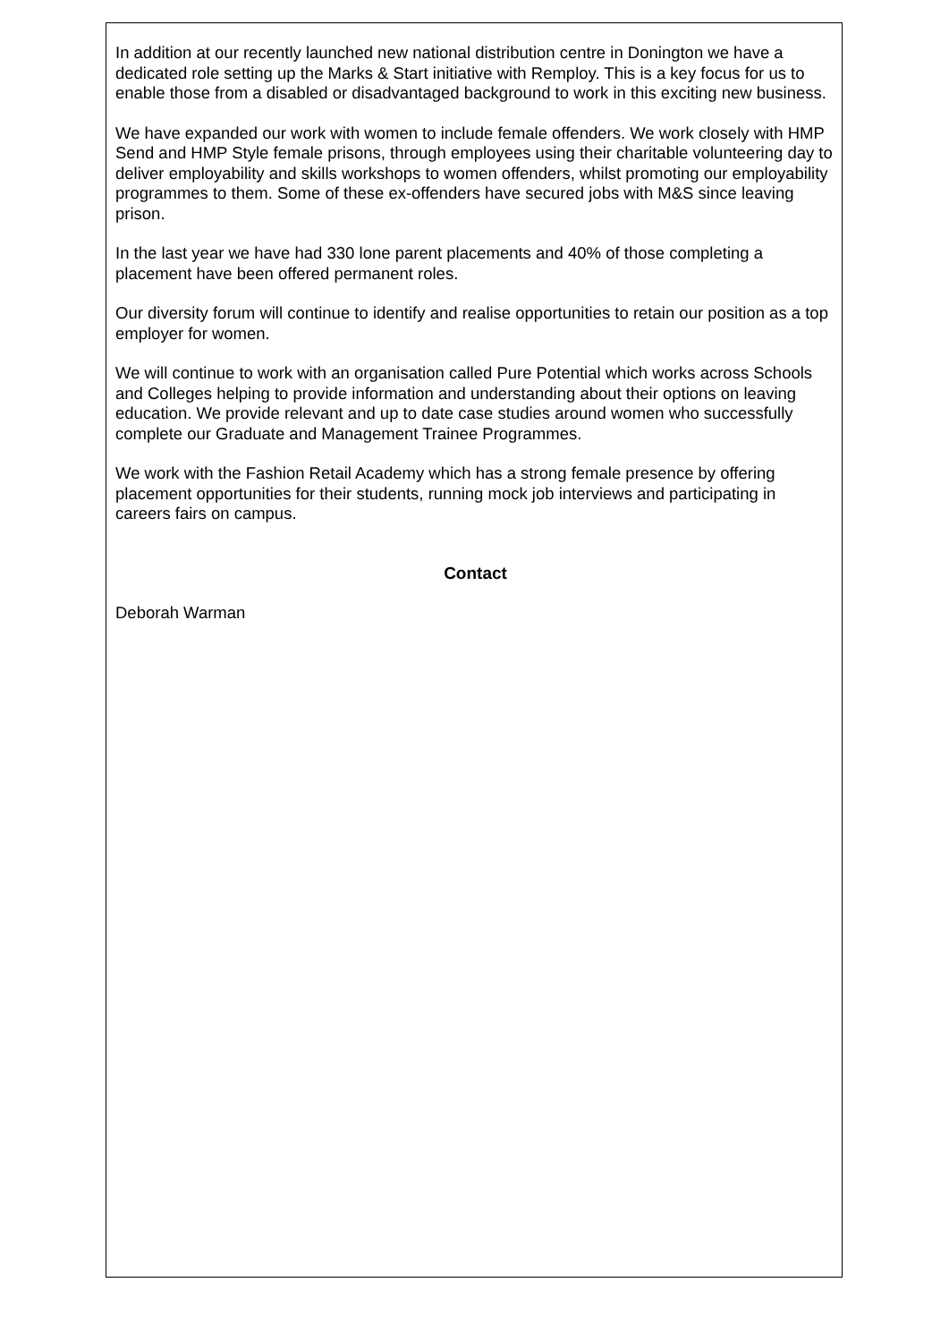In addition at our recently launched new national distribution centre in Donington we have a dedicated role setting up the Marks & Start initiative with Remploy. This is a key focus for us to enable those from a disabled or disadvantaged background to work in this exciting new business.
We have expanded our work with women to include female offenders. We work closely with HMP Send and HMP Style female prisons, through employees using their charitable volunteering day to deliver employability and skills workshops to women offenders, whilst promoting our employability programmes to them. Some of these ex-offenders have secured jobs with M&S since leaving prison.
In the last year we have had 330 lone parent placements and 40% of those completing a placement have been offered permanent roles.
Our diversity forum will continue to identify and realise opportunities to retain our position as a top employer for women.
We will continue to work with an organisation called Pure Potential which works across Schools and Colleges helping to provide information and understanding about their options on leaving education. We provide relevant and up to date case studies around women who successfully complete our Graduate and Management Trainee Programmes.
We work with the Fashion Retail Academy which has a strong female presence by offering placement opportunities for their students, running mock job interviews and participating in careers fairs on campus.
Contact
Deborah Warman